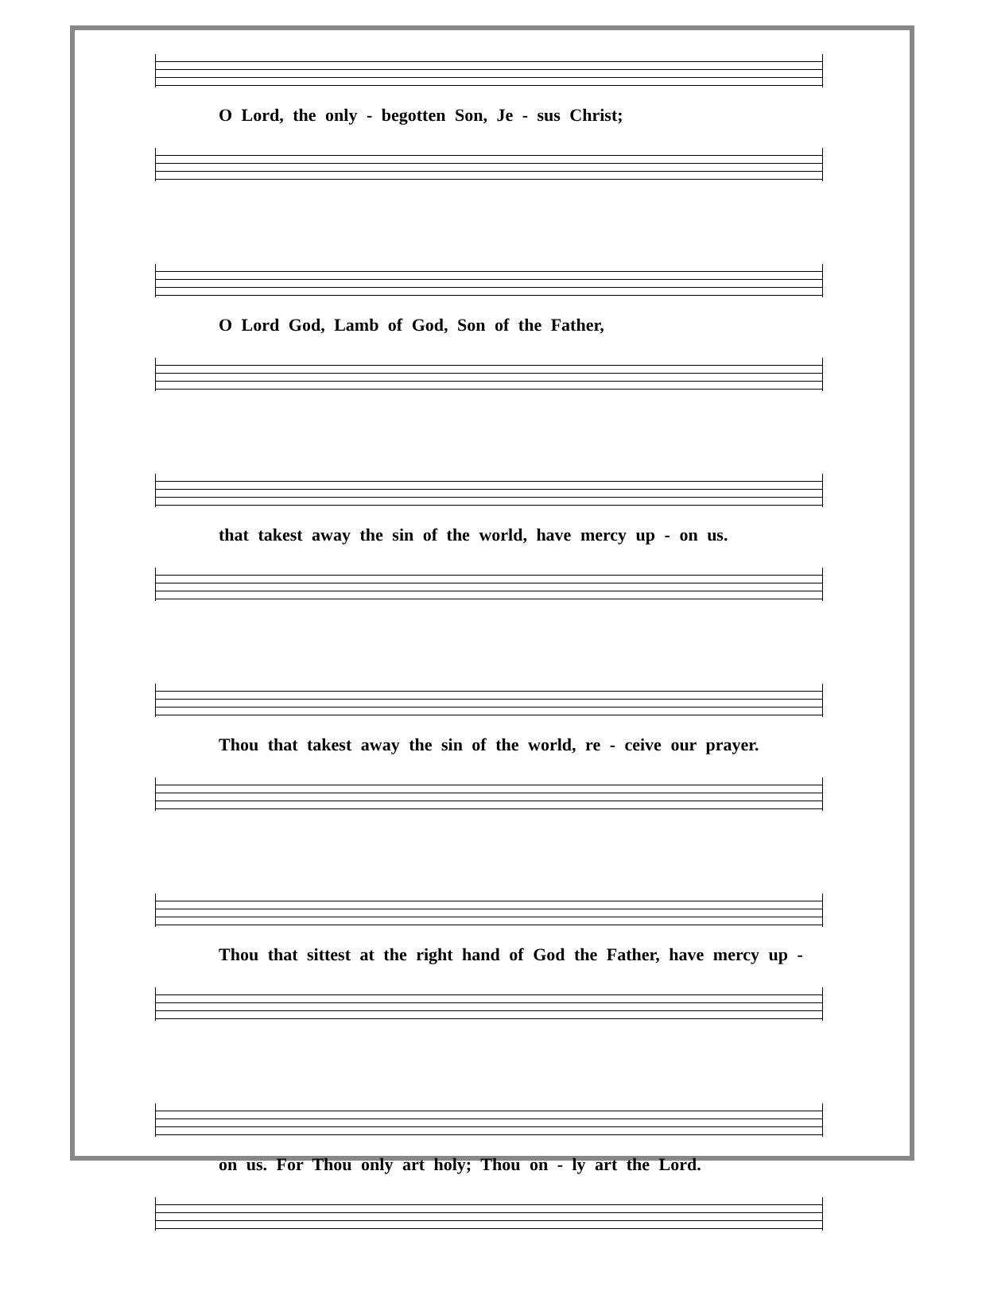O Lord, the only - begotten Son, Je - sus Christ;
O Lord God, Lamb of God, Son of the Father,
that takest away the sin of the world, have mercy up - on us.
Thou that takest away the sin of the world, re - ceive our prayer.
Thou that sittest at the right hand of God the Father, have mercy up -
on us. For Thou only art holy; Thou on - ly art the Lord.